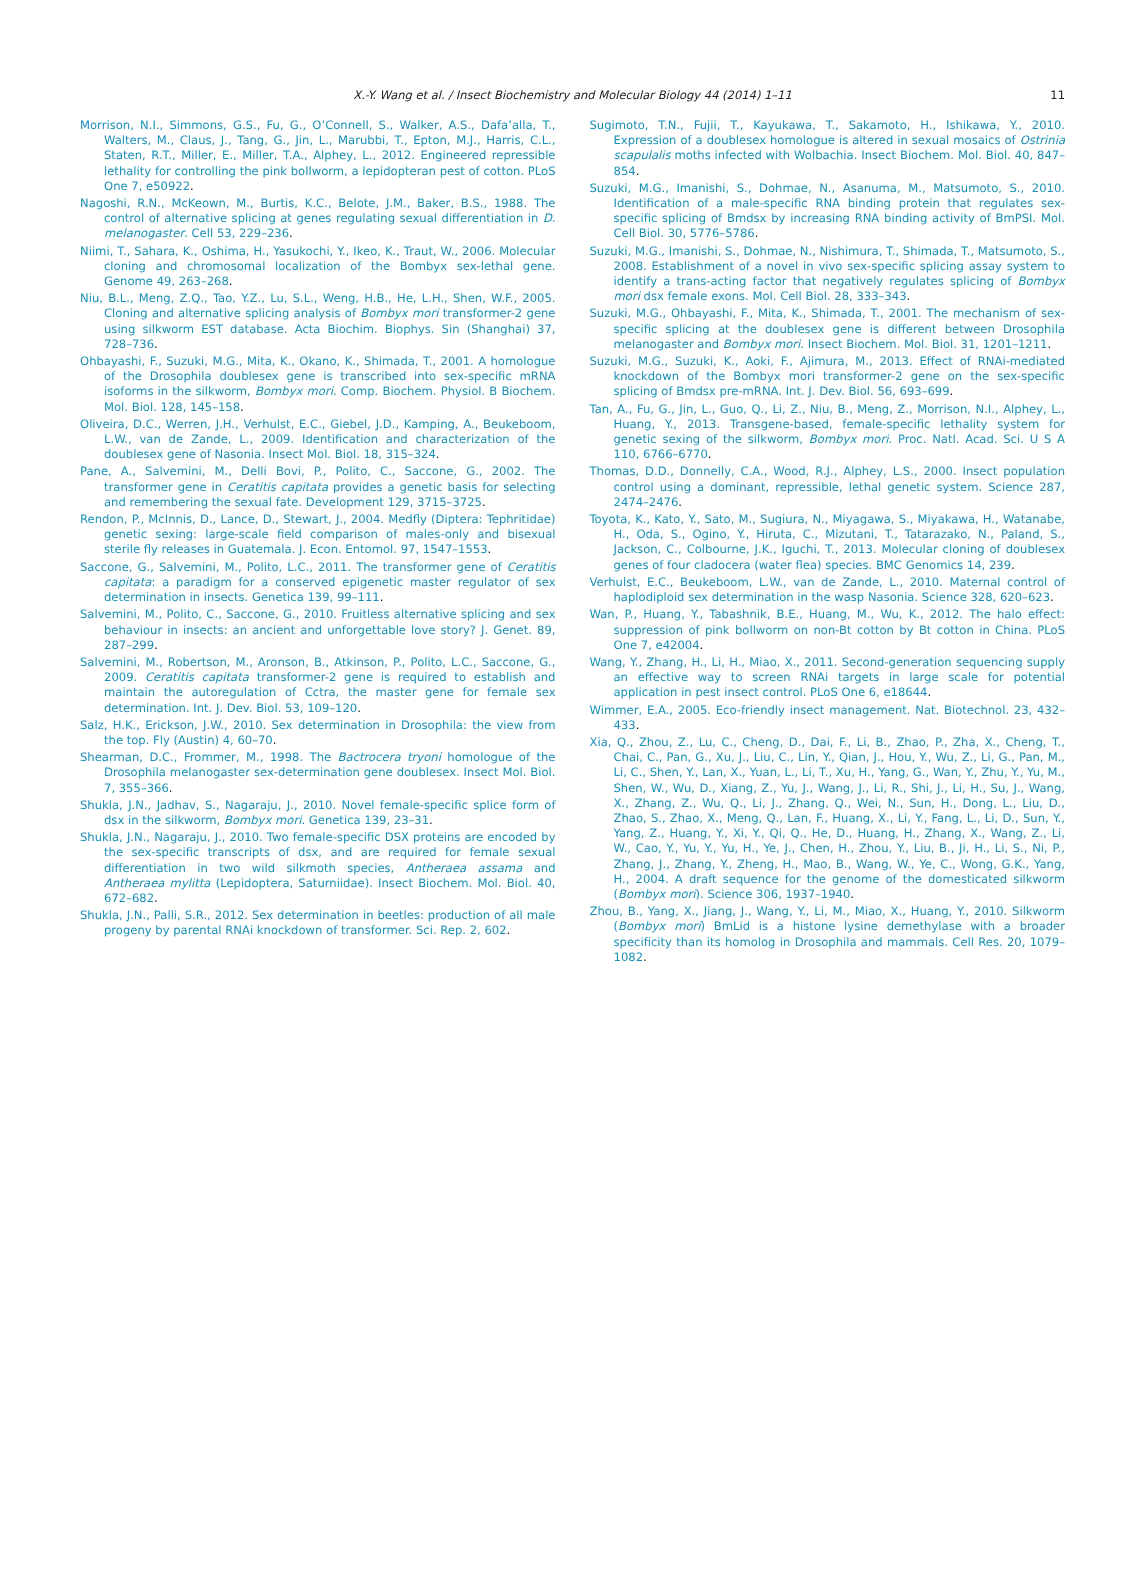X.-Y. Wang et al. / Insect Biochemistry and Molecular Biology 44 (2014) 1–11 11
Morrison, N.I., Simmons, G.S., Fu, G., O’Connell, S., Walker, A.S., Dafa’alla, T., Walters, M., Claus, J., Tang, G., Jin, L., Marubbi, T., Epton, M.J., Harris, C.L., Staten, R.T., Miller, E., Miller, T.A., Alphey, L., 2012. Engineered repressible lethality for controlling the pink bollworm, a lepidopteran pest of cotton. PLoS One 7, e50922.
Nagoshi, R.N., McKeown, M., Burtis, K.C., Belote, J.M., Baker, B.S., 1988. The control of alternative splicing at genes regulating sexual differentiation in D. melanogaster. Cell 53, 229–236.
Niimi, T., Sahara, K., Oshima, H., Yasukochi, Y., Ikeo, K., Traut, W., 2006. Molecular cloning and chromosomal localization of the Bombyx sex-lethal gene. Genome 49, 263–268.
Niu, B.L., Meng, Z.Q., Tao, Y.Z., Lu, S.L., Weng, H.B., He, L.H., Shen, W.F., 2005. Cloning and alternative splicing analysis of Bombyx mori transformer-2 gene using silkworm EST database. Acta Biochim. Biophys. Sin (Shanghai) 37, 728–736.
Ohbayashi, F., Suzuki, M.G., Mita, K., Okano, K., Shimada, T., 2001. A homologue of the Drosophila doublesex gene is transcribed into sex-specific mRNA isoforms in the silkworm, Bombyx mori. Comp. Biochem. Physiol. B Biochem. Mol. Biol. 128, 145–158.
Oliveira, D.C., Werren, J.H., Verhulst, E.C., Giebel, J.D., Kamping, A., Beukeboom, L.W., van de Zande, L., 2009. Identification and characterization of the doublesex gene of Nasonia. Insect Mol. Biol. 18, 315–324.
Pane, A., Salvemini, M., Delli Bovi, P., Polito, C., Saccone, G., 2002. The transformer gene in Ceratitis capitata provides a genetic basis for selecting and remembering the sexual fate. Development 129, 3715–3725.
Rendon, P., McInnis, D., Lance, D., Stewart, J., 2004. Medfly (Diptera: Tephritidae) genetic sexing: large-scale field comparison of males-only and bisexual sterile fly releases in Guatemala. J. Econ. Entomol. 97, 1547–1553.
Saccone, G., Salvemini, M., Polito, L.C., 2011. The transformer gene of Ceratitis capitata: a paradigm for a conserved epigenetic master regulator of sex determination in insects. Genetica 139, 99–111.
Salvemini, M., Polito, C., Saccone, G., 2010. Fruitless alternative splicing and sex behaviour in insects: an ancient and unforgettable love story? J. Genet. 89, 287–299.
Salvemini, M., Robertson, M., Aronson, B., Atkinson, P., Polito, L.C., Saccone, G., 2009. Ceratitis capitata transformer-2 gene is required to establish and maintain the autoregulation of Cctra, the master gene for female sex determination. Int. J. Dev. Biol. 53, 109–120.
Salz, H.K., Erickson, J.W., 2010. Sex determination in Drosophila: the view from the top. Fly (Austin) 4, 60–70.
Shearman, D.C., Frommer, M., 1998. The Bactrocera tryoni homologue of the Drosophila melanogaster sex-determination gene doublesex. Insect Mol. Biol. 7, 355–366.
Shukla, J.N., Jadhav, S., Nagaraju, J., 2010. Novel female-specific splice form of dsx in the silkworm, Bombyx mori. Genetica 139, 23–31.
Shukla, J.N., Nagaraju, J., 2010. Two female-specific DSX proteins are encoded by the sex-specific transcripts of dsx, and are required for female sexual differentiation in two wild silkmoth species, Antheraea assama and Antheraea mylitta (Lepidoptera, Saturniidae). Insect Biochem. Mol. Biol. 40, 672–682.
Shukla, J.N., Palli, S.R., 2012. Sex determination in beetles: production of all male progeny by parental RNAi knockdown of transformer. Sci. Rep. 2, 602.
Sugimoto, T.N., Fujii, T., Kayukawa, T., Sakamoto, H., Ishikawa, Y., 2010. Expression of a doublesex homologue is altered in sexual mosaics of Ostrinia scapulalis moths infected with Wolbachia. Insect Biochem. Mol. Biol. 40, 847–854.
Suzuki, M.G., Imanishi, S., Dohmae, N., Asanuma, M., Matsumoto, S., 2010. Identification of a male-specific RNA binding protein that regulates sex-specific splicing of Bmdsx by increasing RNA binding activity of BmPSI. Mol. Cell Biol. 30, 5776–5786.
Suzuki, M.G., Imanishi, S., Dohmae, N., Nishimura, T., Shimada, T., Matsumoto, S., 2008. Establishment of a novel in vivo sex-specific splicing assay system to identify a trans-acting factor that negatively regulates splicing of Bombyx mori dsx female exons. Mol. Cell Biol. 28, 333–343.
Suzuki, M.G., Ohbayashi, F., Mita, K., Shimada, T., 2001. The mechanism of sex-specific splicing at the doublesex gene is different between Drosophila melanogaster and Bombyx mori. Insect Biochem. Mol. Biol. 31, 1201–1211.
Suzuki, M.G., Suzuki, K., Aoki, F., Ajimura, M., 2013. Effect of RNAi-mediated knockdown of the Bombyx mori transformer-2 gene on the sex-specific splicing of Bmdsx pre-mRNA. Int. J. Dev. Biol. 56, 693–699.
Tan, A., Fu, G., Jin, L., Guo, Q., Li, Z., Niu, B., Meng, Z., Morrison, N.I., Alphey, L., Huang, Y., 2013. Transgene-based, female-specific lethality system for genetic sexing of the silkworm, Bombyx mori. Proc. Natl. Acad. Sci. U S A 110, 6766–6770.
Thomas, D.D., Donnelly, C.A., Wood, R.J., Alphey, L.S., 2000. Insect population control using a dominant, repressible, lethal genetic system. Science 287, 2474–2476.
Toyota, K., Kato, Y., Sato, M., Sugiura, N., Miyagawa, S., Miyakawa, H., Watanabe, H., Oda, S., Ogino, Y., Hiruta, C., Mizutani, T., Tatarazako, N., Paland, S., Jackson, C., Colbourne, J.K., Iguchi, T., 2013. Molecular cloning of doublesex genes of four cladocera (water flea) species. BMC Genomics 14, 239.
Verhulst, E.C., Beukeboom, L.W., van de Zande, L., 2010. Maternal control of haplodiploid sex determination in the wasp Nasonia. Science 328, 620–623.
Wan, P., Huang, Y., Tabashnik, B.E., Huang, M., Wu, K., 2012. The halo effect: suppression of pink bollworm on non-Bt cotton by Bt cotton in China. PLoS One 7, e42004.
Wang, Y., Zhang, H., Li, H., Miao, X., 2011. Second-generation sequencing supply an effective way to screen RNAi targets in large scale for potential application in pest insect control. PLoS One 6, e18644.
Wimmer, E.A., 2005. Eco-friendly insect management. Nat. Biotechnol. 23, 432–433.
Xia, Q., Zhou, Z., Lu, C., Cheng, D., Dai, F., Li, B., Zhao, P., Zha, X., Cheng, T., Chai, C., Pan, G., Xu, J., Liu, C., Lin, Y., Qian, J., Hou, Y., Wu, Z., Li, G., Pan, M., Li, C., Shen, Y., Lan, X., Yuan, L., Li, T., Xu, H., Yang, G., Wan, Y., Zhu, Y., Yu, M., Shen, W., Wu, D., Xiang, Z., Yu, J., Wang, J., Li, R., Shi, J., Li, H., Su, J., Wang, X., Zhang, Z., Wu, Q., Li, J., Zhang, Q., Wei, N., Sun, H., Dong, L., Liu, D., Zhao, S., Zhao, X., Meng, Q., Lan, F., Huang, X., Li, Y., Fang, L., Li, D., Sun, Y., Yang, Z., Huang, Y., Xi, Y., Qi, Q., He, D., Huang, H., Zhang, X., Wang, Z., Li, W., Cao, Y., Yu, Y., Yu, H., Ye, J., Chen, H., Zhou, Y., Liu, B., Ji, H., Li, S., Ni, P., Zhang, J., Zhang, Y., Zheng, H., Mao, B., Wang, W., Ye, C., Wong, G.K., Yang, H., 2004. A draft sequence for the genome of the domesticated silkworm (Bombyx mori). Science 306, 1937–1940.
Zhou, B., Yang, X., Jiang, J., Wang, Y., Li, M., Miao, X., Huang, Y., 2010. Silkworm (Bombyx mori) BmLid is a histone lysine demethylase with a broader specificity than its homolog in Drosophila and mammals. Cell Res. 20, 1079–1082.